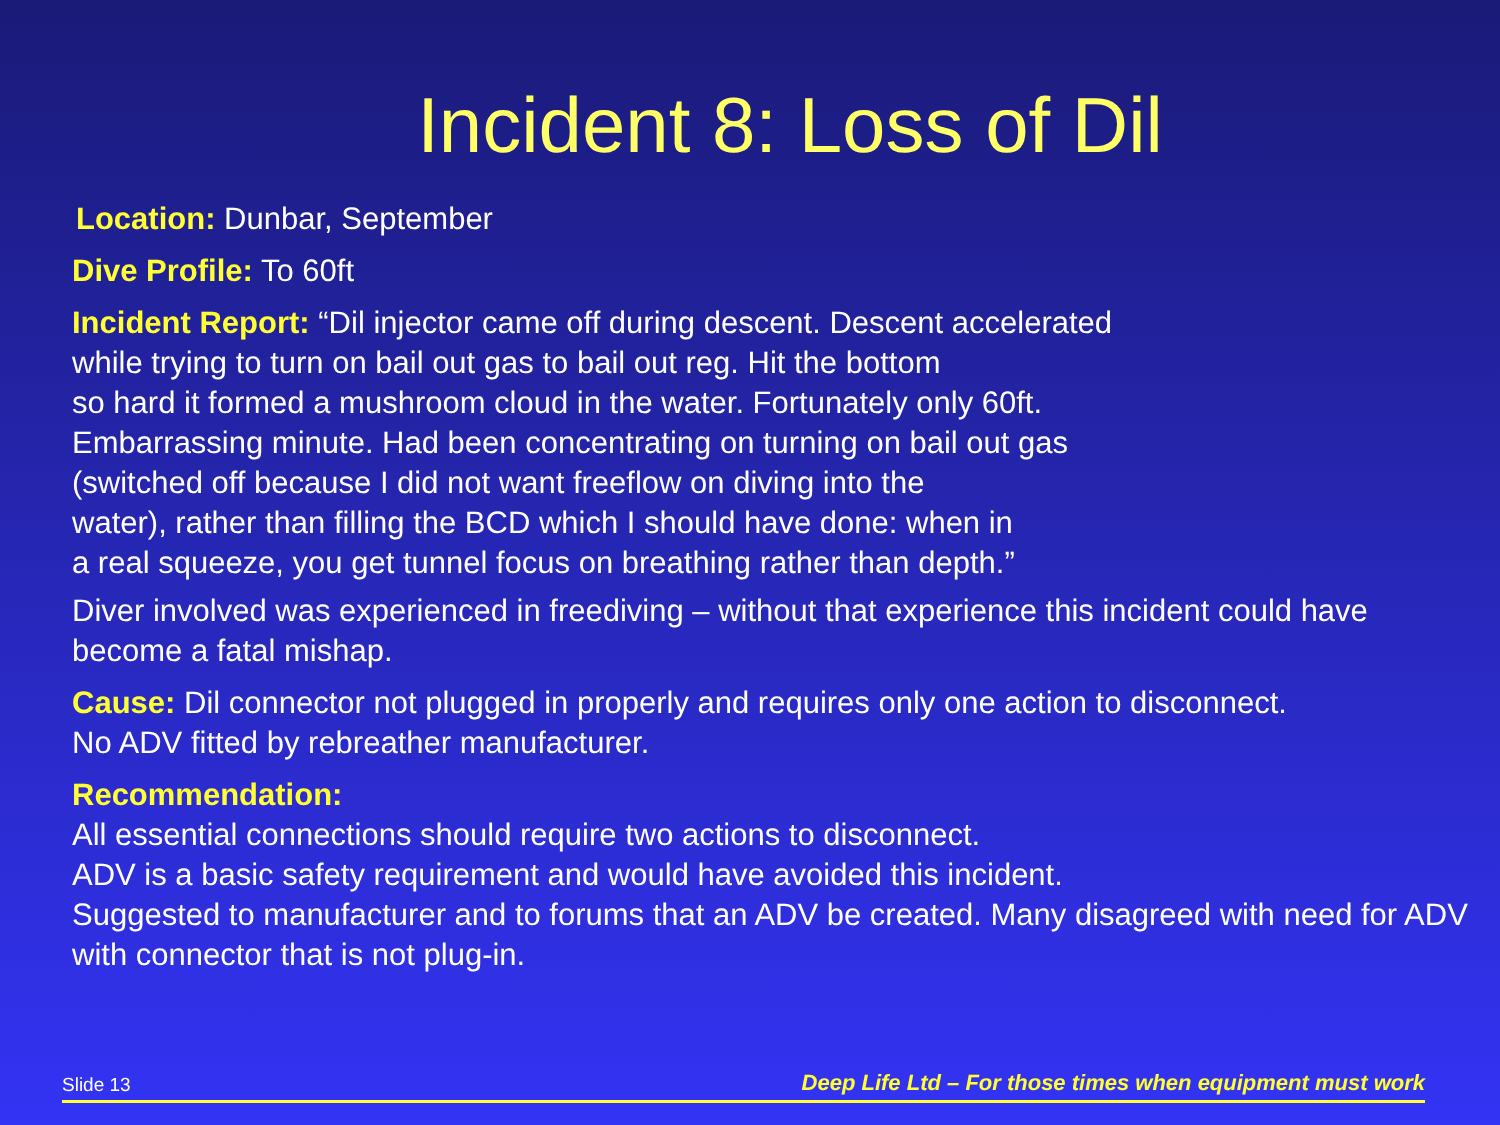Incident 8: Loss of Dil
Location: Dunbar, September
Dive Profile: To 60ft
Incident Report: “Dil injector came off during descent. Descent accelerated
while trying to turn on bail out gas to bail out reg. Hit the bottom
so hard it formed a mushroom cloud in the water. Fortunately only 60ft.
Embarrassing minute. Had been concentrating on turning on bail out gas
(switched off because I did not want freeflow on diving into the
water), rather than filling the BCD which I should have done: when in
a real squeeze, you get tunnel focus on breathing rather than depth.”
Diver involved was experienced in freediving – without that experience this incident could have become a fatal mishap.
Cause: Dil connector not plugged in properly and requires only one action to disconnect.
No ADV fitted by rebreather manufacturer.
Recommendation:
All essential connections should require two actions to disconnect.
ADV is a basic safety requirement and would have avoided this incident.
Suggested to manufacturer and to forums that an ADV be created. Many disagreed with need for ADV with connector that is not plug-in.
Slide 13 Deep Life Ltd – For those times when equipment must work